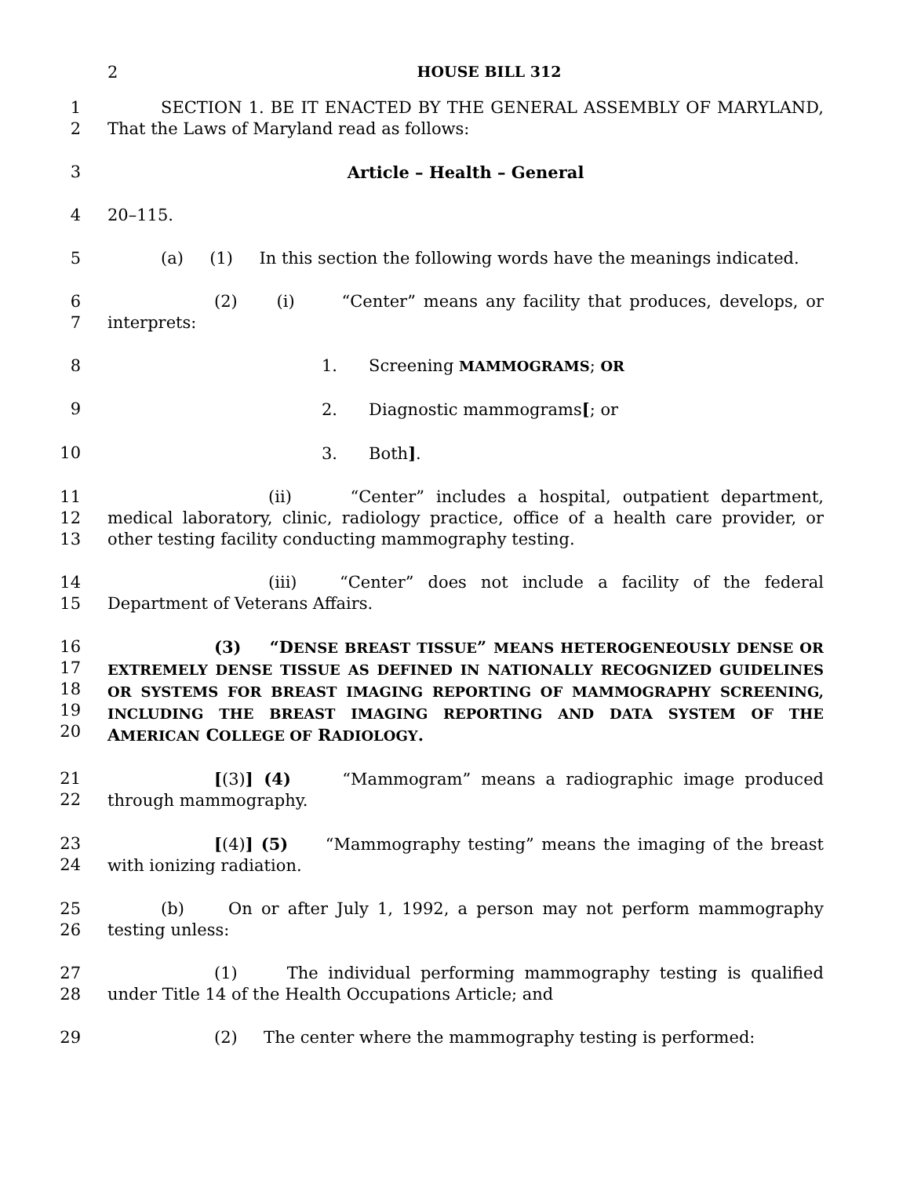2 HOUSE BILL 312
1
2
SECTION 1. BE IT ENACTED BY THE GENERAL ASSEMBLY OF MARYLAND, That the Laws of Maryland read as follows:
3 Article – Health – General
4 20–115.
5 (a) (1) In this section the following words have the meanings indicated.
6
7
(2) (i) “Center” means any facility that produces, develops, or interprets:
8 1. Screening MAMMOGRAMS; OR
9 2. Diagnostic mammograms[; or
10 3. Both].
11
12
13
(ii) “Center” includes a hospital, outpatient department, medical laboratory, clinic, radiology practice, office of a health care provider, or other testing facility conducting mammography testing.
14
15
(iii) “Center” does not include a facility of the federal Department of Veterans Affairs.
16
17
18
19
20
(3) “DENSE BREAST TISSUE” MEANS HETEROGENEOUSLY DENSE OR EXTREMELY DENSE TISSUE AS DEFINED IN NATIONALLY RECOGNIZED GUIDELINES OR SYSTEMS FOR BREAST IMAGING REPORTING OF MAMMOGRAPHY SCREENING, INCLUDING THE BREAST IMAGING REPORTING AND DATA SYSTEM OF THE AMERICAN COLLEGE OF RADIOLOGY.
21
22
[(3)] (4) “Mammogram” means a radiographic image produced through mammography.
23
24
[(4)] (5) “Mammography testing” means the imaging of the breast with ionizing radiation.
25
26
(b) On or after July 1, 1992, a person may not perform mammography testing unless:
27
28
(1) The individual performing mammography testing is qualified under Title 14 of the Health Occupations Article; and
29 (2) The center where the mammography testing is performed: